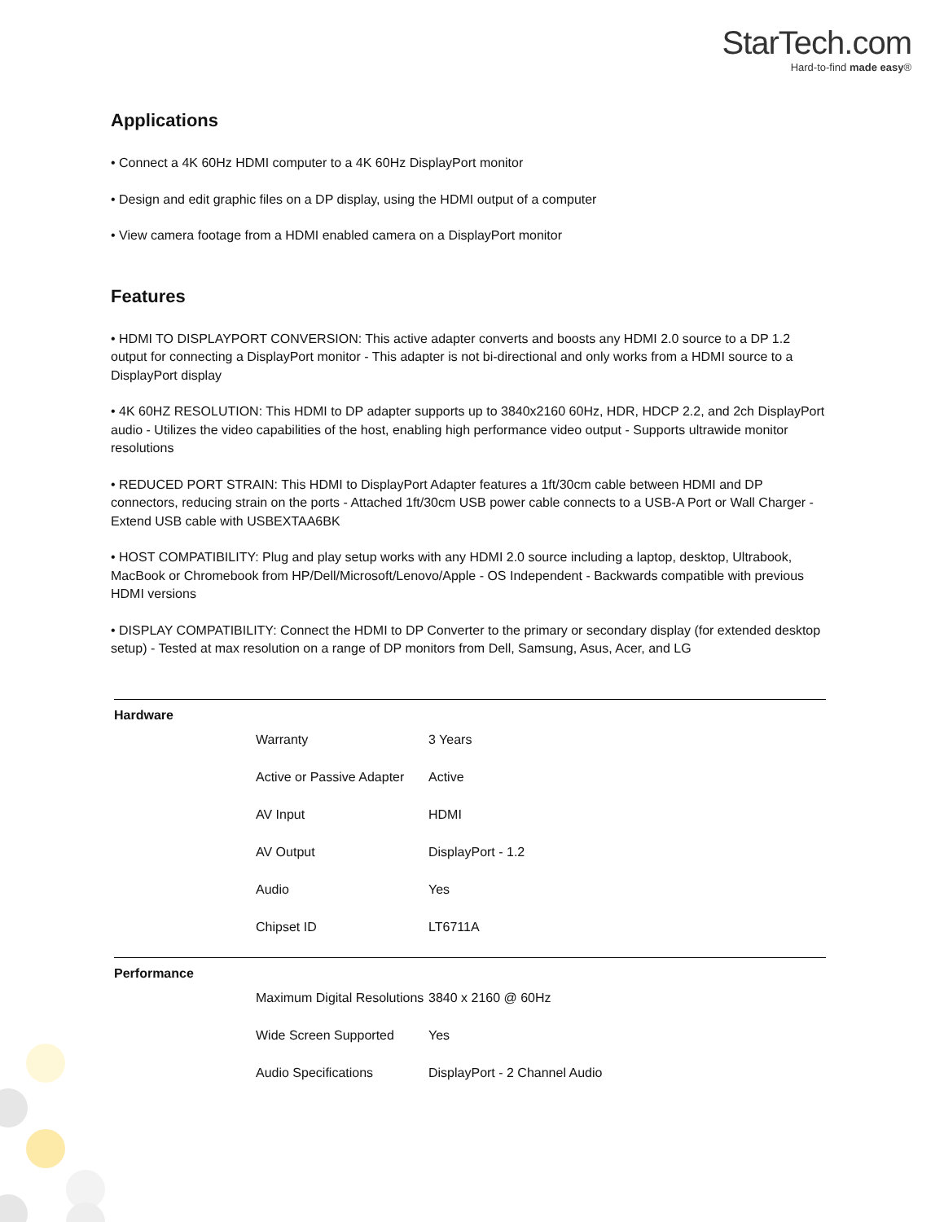StarTech.com
Hard-to-find made easy®
Applications
• Connect a 4K 60Hz HDMI computer to a 4K 60Hz DisplayPort monitor
• Design and edit graphic files on a DP display, using the HDMI output of a computer
• View camera footage from a HDMI enabled camera on a DisplayPort monitor
Features
• HDMI TO DISPLAYPORT CONVERSION: This active adapter converts and boosts any HDMI 2.0 source to a DP 1.2 output for connecting a DisplayPort monitor - This adapter is not bi-directional and only works from a HDMI source to a DisplayPort display
• 4K 60HZ RESOLUTION: This HDMI to DP adapter supports up to 3840x2160 60Hz, HDR, HDCP 2.2, and 2ch DisplayPort audio - Utilizes the video capabilities of the host, enabling high performance video output - Supports ultrawide monitor resolutions
• REDUCED PORT STRAIN: This HDMI to DisplayPort Adapter features a 1ft/30cm cable between HDMI and DP connectors, reducing strain on the ports - Attached 1ft/30cm USB power cable connects to a USB-A Port or Wall Charger - Extend USB cable with USBEXTAA6BK
• HOST COMPATIBILITY: Plug and play setup works with any HDMI 2.0 source including a laptop, desktop, Ultrabook, MacBook or Chromebook from HP/Dell/Microsoft/Lenovo/Apple - OS Independent - Backwards compatible with previous HDMI versions
• DISPLAY COMPATIBILITY: Connect the HDMI to DP Converter to the primary or secondary display (for extended desktop setup) - Tested at max resolution on a range of DP monitors from Dell, Samsung, Asus, Acer, and LG
| Hardware | | |
| | Warranty | 3 Years |
| | Active or Passive Adapter | Active |
| | AV Input | HDMI |
| | AV Output | DisplayPort - 1.2 |
| | Audio | Yes |
| | Chipset ID | LT6711A |
| Performance | | |
| | Maximum Digital Resolutions | 3840 x 2160 @ 60Hz |
| | Wide Screen Supported | Yes |
| | Audio Specifications | DisplayPort - 2 Channel Audio |